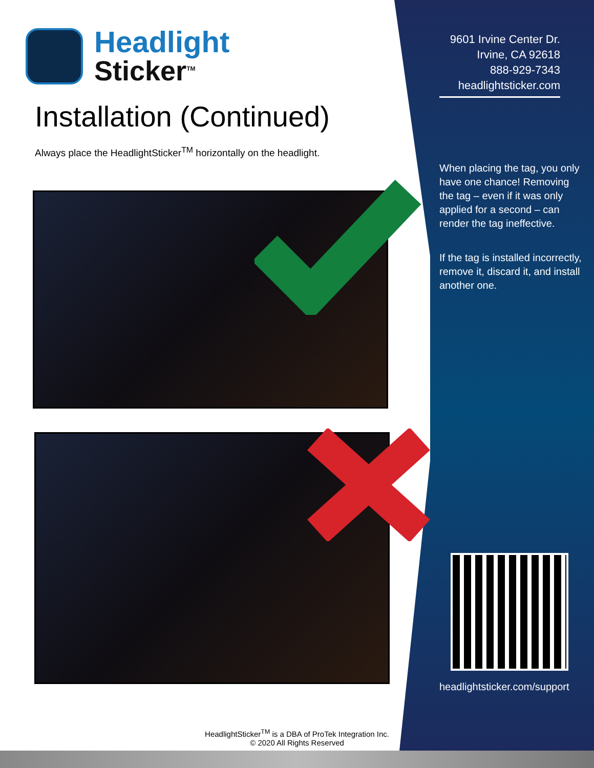Headlight
Sticker<sup>TM</sup>
Installation (Continued)
Always place the HeadlightSticker<sup>TM</sup> horizontally on the headlight.
9601 Irvine Center Dr.
Irvine, CA 92618
888-929-7343
headlightsticker.com
When placing the tag, you only have one chance! Removing the tag – even if it was only applied for a second – can render the tag ineffective.
If the tag is installed incorrectly, remove it, discard it, and install another one.
headlightsticker.com/support
HeadlightSticker<sup>TM</sup> is a DBA of ProTek Integration Inc.
© 2020 All Rights Reserved